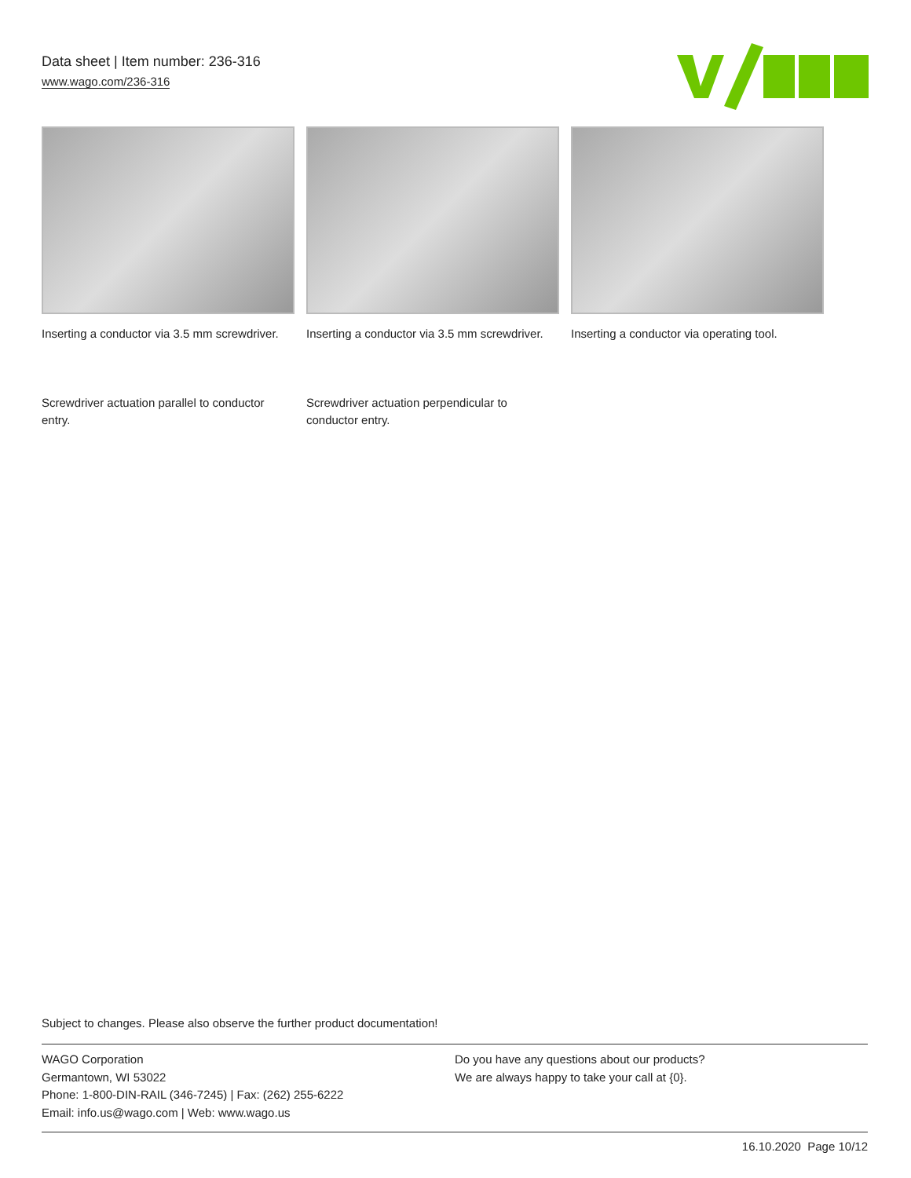Data sheet | Item number: 236-316
www.wago.com/236-316
Inserting a conductor via 3.5 mm screwdriver.
Inserting a conductor via 3.5 mm screwdriver.
Inserting a conductor via operating tool.
Screwdriver actuation parallel to conductor entry.
Screwdriver actuation perpendicular to conductor entry.
Subject to changes. Please also observe the further product documentation!
WAGO Corporation
Germantown, WI 53022
Phone: 1-800-DIN-RAIL (346-7245) | Fax: (262) 255-6222
Email: info.us@wago.com | Web: www.wago.us
Do you have any questions about our products?
We are always happy to take your call at {0}.
16.10.2020 Page 10/12